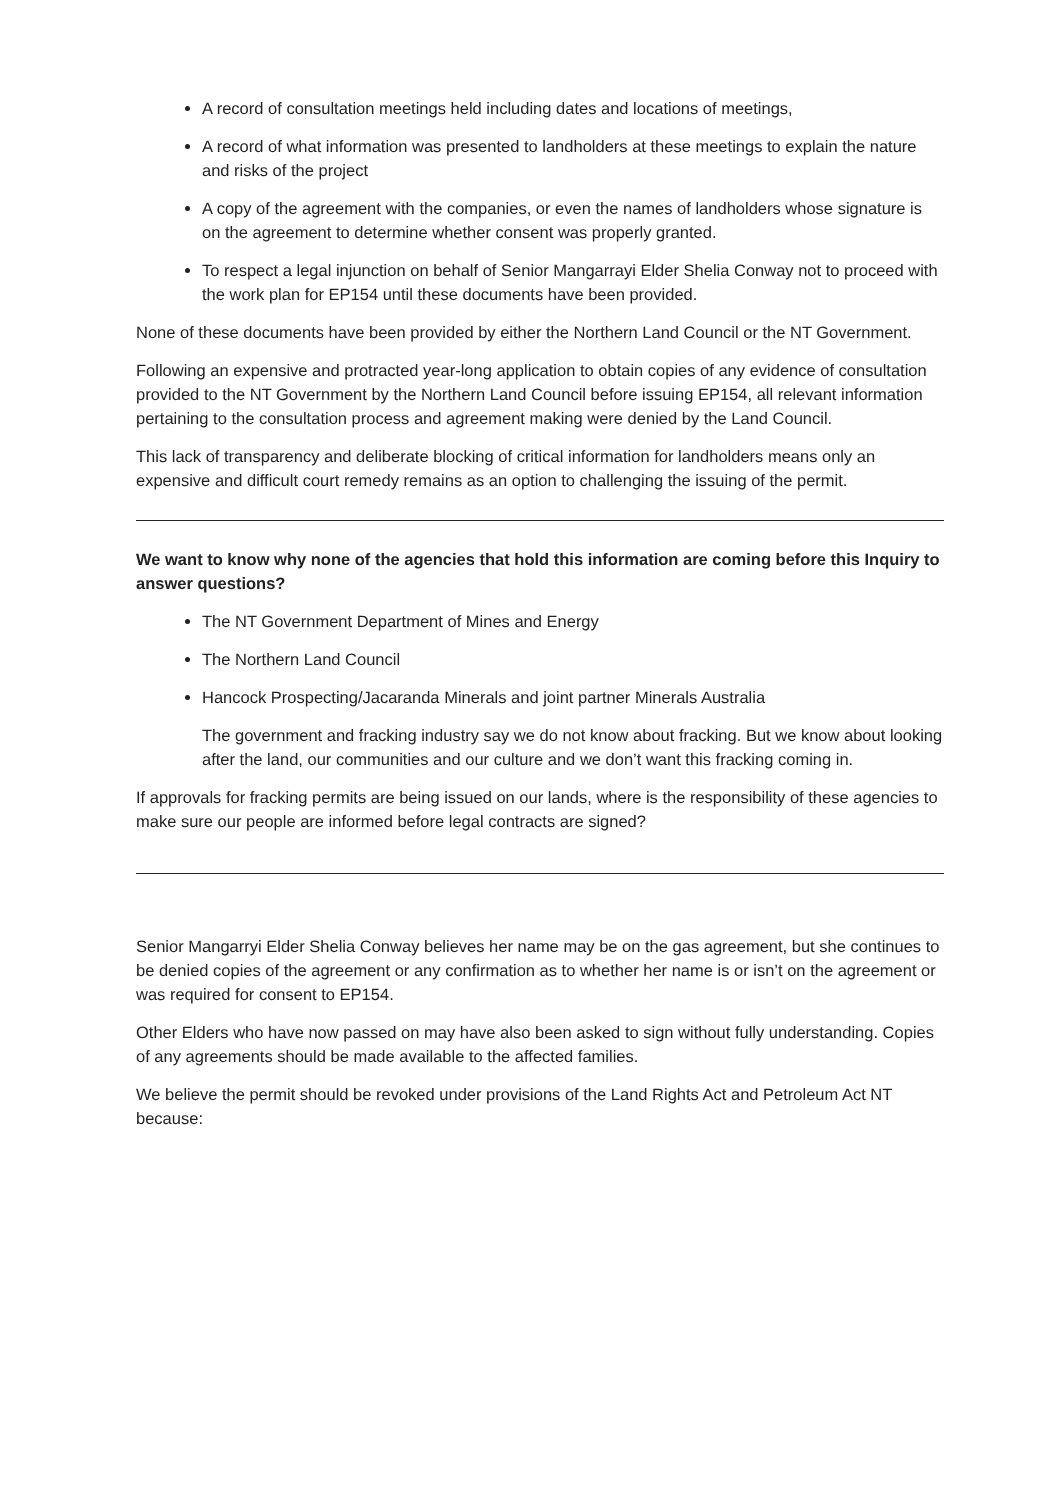A record of consultation meetings held including dates and locations of meetings,
A record of what information was presented to landholders at these meetings to explain the nature and risks of the project
A copy of the agreement with the companies, or even the names of landholders whose signature is on the agreement to determine whether consent was properly granted.
To respect a legal injunction on behalf of Senior Mangarrayi Elder Shelia Conway not to proceed with the work plan for EP154 until these documents have been provided.
None of these documents have been provided by either the Northern Land Council or the NT Government.
Following an expensive and protracted year-long application to obtain copies of any evidence of consultation provided to the NT Government by the Northern Land Council before issuing EP154, all relevant information pertaining to the consultation process and agreement making were denied by the Land Council.
This lack of transparency and deliberate blocking of critical information for landholders means only an expensive and difficult court remedy remains as an option to challenging the issuing of the permit.
We want to know why none of the agencies that hold this information are coming before this Inquiry to answer questions?
The NT Government Department of Mines and Energy
The Northern Land Council
Hancock Prospecting/Jacaranda Minerals and joint partner Minerals Australia
The government and fracking industry say we do not know about fracking. But we know about looking after the land, our communities and our culture and we don’t want this fracking coming in.
If approvals for fracking permits are being issued on our lands, where is the responsibility of these agencies to make sure our people are informed before legal contracts are signed?
Senior Mangarryi Elder Shelia Conway believes her name may be on the gas agreement, but she continues to be denied copies of the agreement or any confirmation as to whether her name is or isn’t on the agreement or was required for consent to EP154.
Other Elders who have now passed on may have also been asked to sign without fully understanding. Copies of any agreements should be made available to the affected families.
We believe the permit should be revoked under provisions of the Land Rights Act and Petroleum Act NT because: